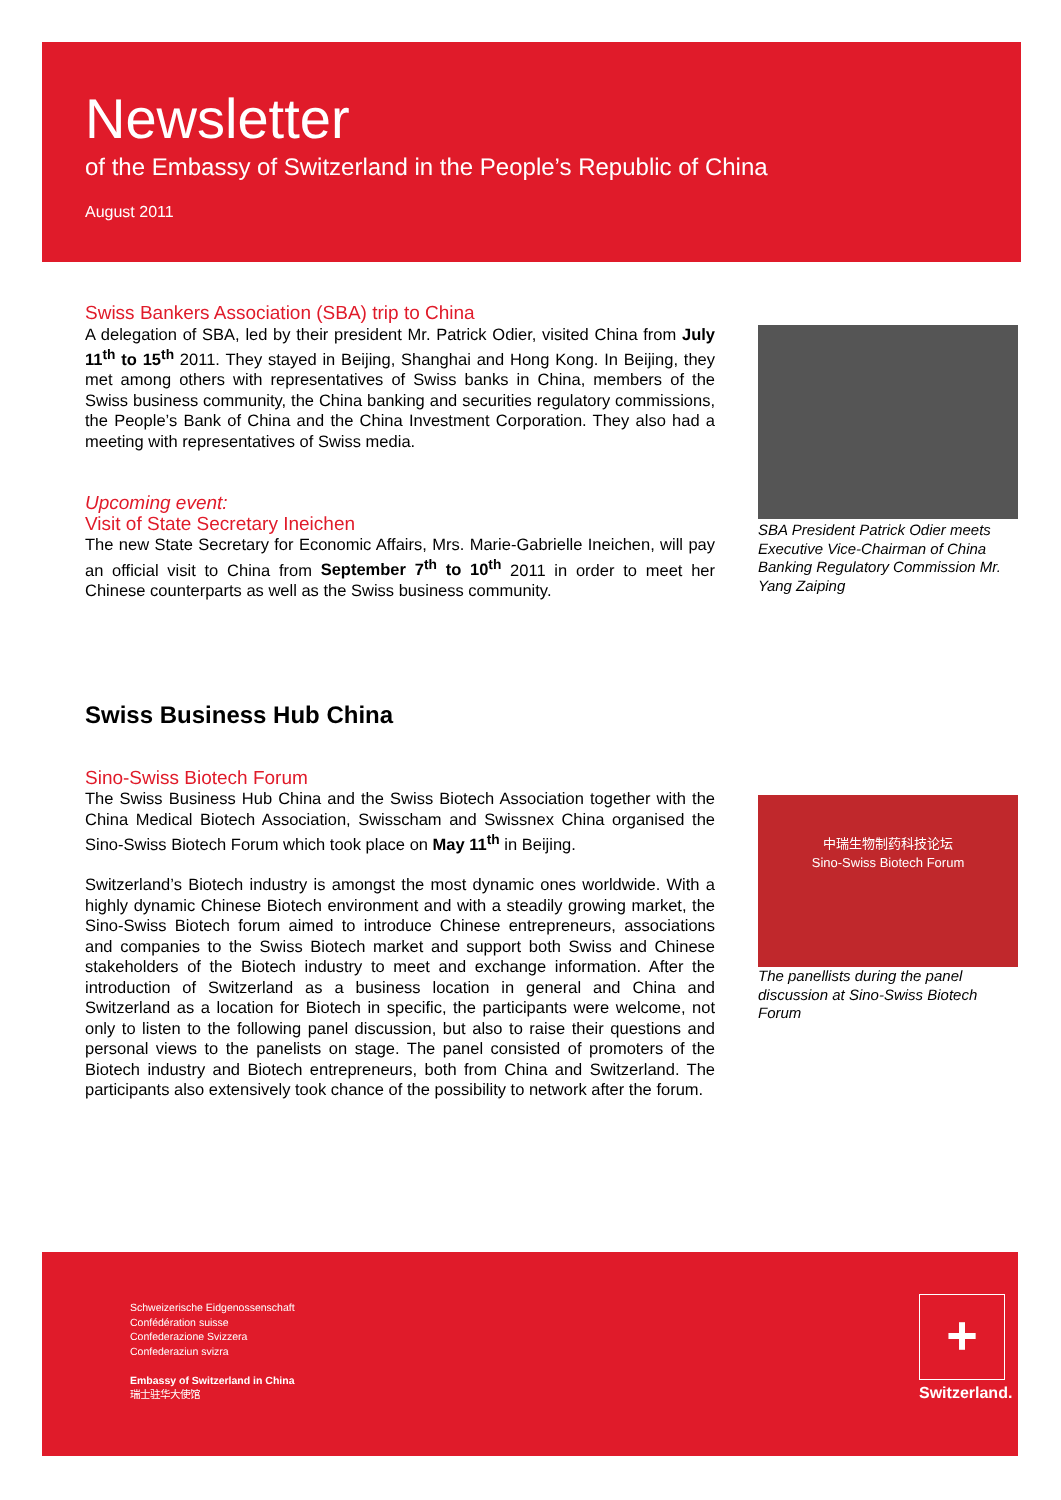Newsletter
of the Embassy of Switzerland in the People’s Republic of China
August 2011
Swiss Bankers Association (SBA) trip to China
A delegation of SBA, led by their president Mr. Patrick Odier, visited China from July 11<sup>th</sup> to 15<sup>th</sup> 2011. They stayed in Beijing, Shanghai and Hong Kong. In Beijing, they met among others with representatives of Swiss banks in China, members of the Swiss business community, the China banking and securities regulatory commissions, the People’s Bank of China and the China Investment Corporation. They also had a meeting with representatives of Swiss media.
Upcoming event:
Visit of State Secretary Ineichen
The new State Secretary for Economic Affairs, Mrs. Marie-Gabrielle Ineichen, will pay an official visit to China from September 7<sup>th</sup> to 10<sup>th</sup> 2011 in order to meet her Chinese counterparts as well as the Swiss business community.
Swiss Business Hub China
Sino-Swiss Biotech Forum
The Swiss Business Hub China and the Swiss Biotech Association together with the China Medical Biotech Association, Swisscham and Swissnex China organised the Sino-Swiss Biotech Forum which took place on May 11<sup>th</sup> in Beijing.
Switzerland’s Biotech industry is amongst the most dynamic ones worldwide. With a highly dynamic Chinese Biotech environment and with a steadily growing market, the Sino-Swiss Biotech forum aimed to introduce Chinese entrepreneurs, associations and companies to the Swiss Biotech market and support both Swiss and Chinese stakeholders of the Biotech industry to meet and exchange information. After the introduction of Switzerland as a business location in general and China and Switzerland as a location for Biotech in specific, the participants were welcome, not only to listen to the following panel discussion, but also to raise their questions and personal views to the panelists on stage. The panel consisted of promoters of the Biotech industry and Biotech entrepreneurs, both from China and Switzerland. The participants also extensively took chance of the possibility to network after the forum.
SBA President Patrick Odier meets Executive Vice-Chairman of China Banking Regulatory Commission Mr. Yang Zaiping
中瑞生物制药科技论坛
Sino-Swiss Biotech Forum
The panellists during the panel discussion at Sino-Swiss Biotech Forum
Schweizerische Eidgenossenschaft
Confédération suisse
Confederazione Svizzera
Confederaziun svizra
Embassy of Switzerland in China
瑞士驻华大使馆
+
Switzerland.